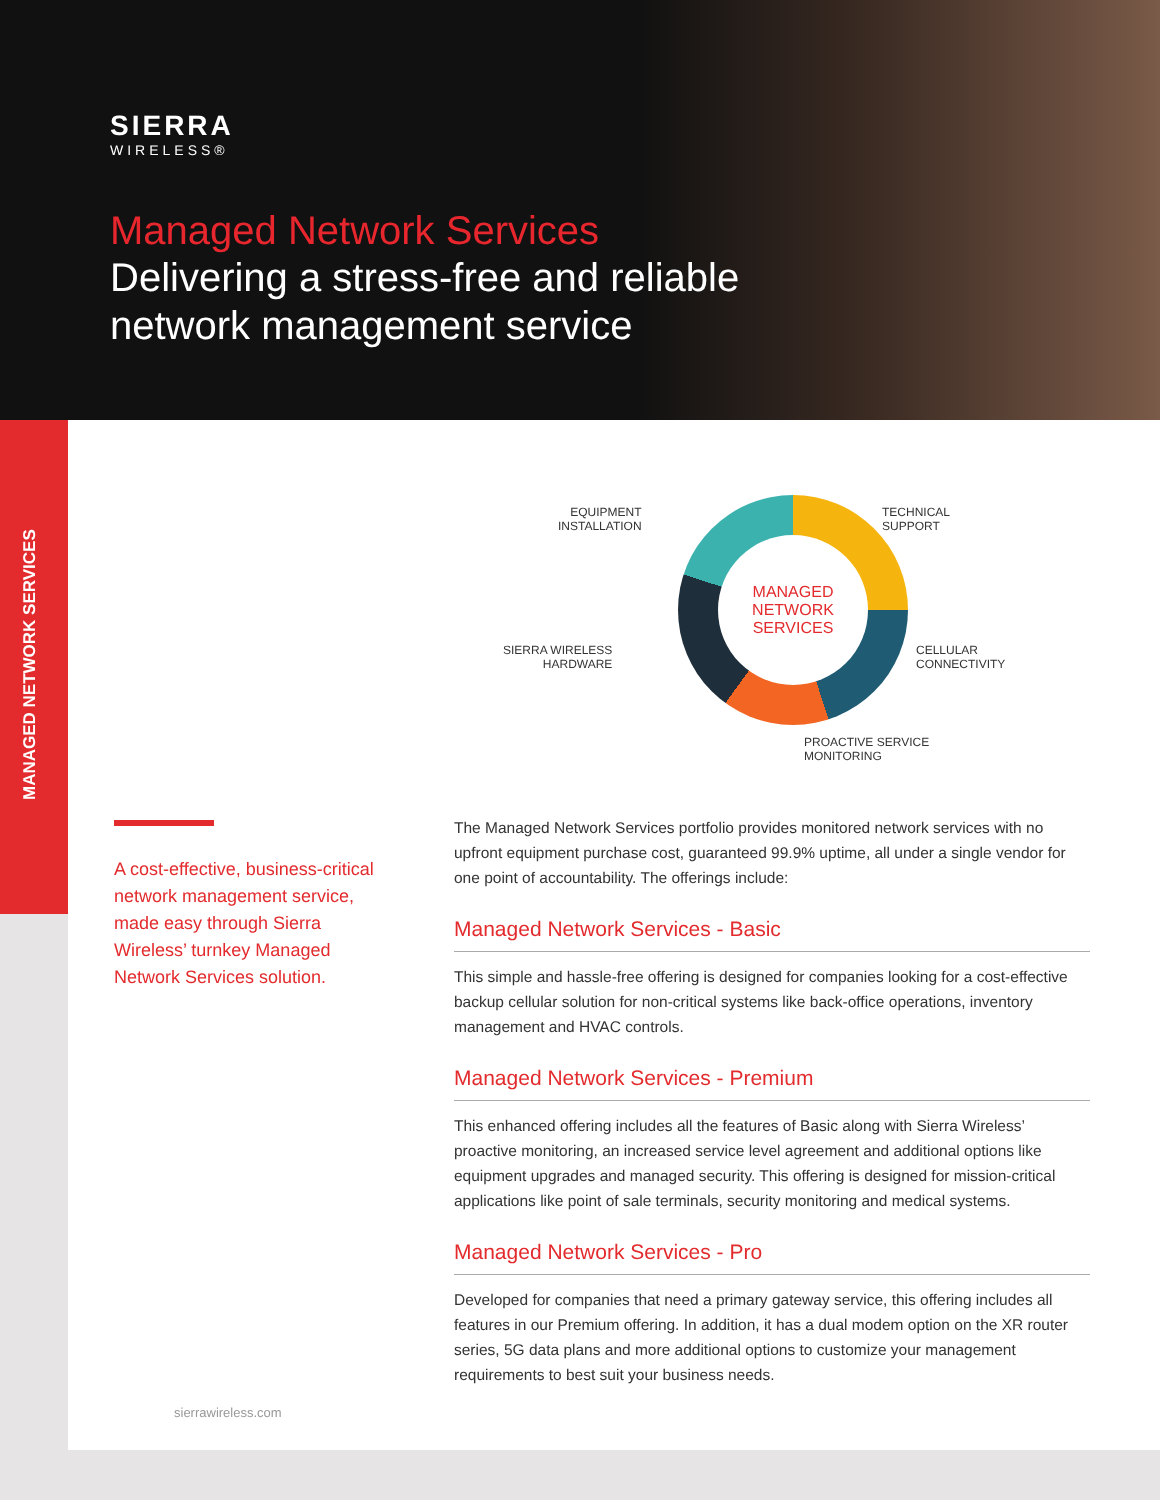SIERRA
WIRELESS®
Managed Network Services
Delivering a stress-free and reliable network management service
MANAGED
NETWORK
SERVICES
EQUIPMENT
INSTALLATION
TECHNICAL
SUPPORT
SIERRA WIRELESS
HARDWARE
CELLULAR
CONNECTIVITY
PROACTIVE SERVICE
MONITORING
A cost-effective, business-critical network management service, made easy through Sierra Wireless’ turnkey Managed Network Services solution.
The Managed Network Services portfolio provides monitored network services with no upfront equipment purchase cost, guaranteed 99.9% uptime, all under a single vendor for one point of accountability. The offerings include:
Managed Network Services - Basic
This simple and hassle-free offering is designed for companies looking for a cost-effective backup cellular solution for non-critical systems like back-office operations, inventory management and HVAC controls.
Managed Network Services - Premium
This enhanced offering includes all the features of Basic along with Sierra Wireless’ proactive monitoring, an increased service level agreement and additional options like equipment upgrades and managed security. This offering is designed for mission-critical applications like point of sale terminals, security monitoring and medical systems.
Managed Network Services - Pro
Developed for companies that need a primary gateway service, this offering includes all features in our Premium offering. In addition, it has a dual modem option on the XR router series, 5G data plans and more additional options to customize your management requirements to best suit your business needs.
sierrawireless.com
MANAGED NETWORK SERVICES